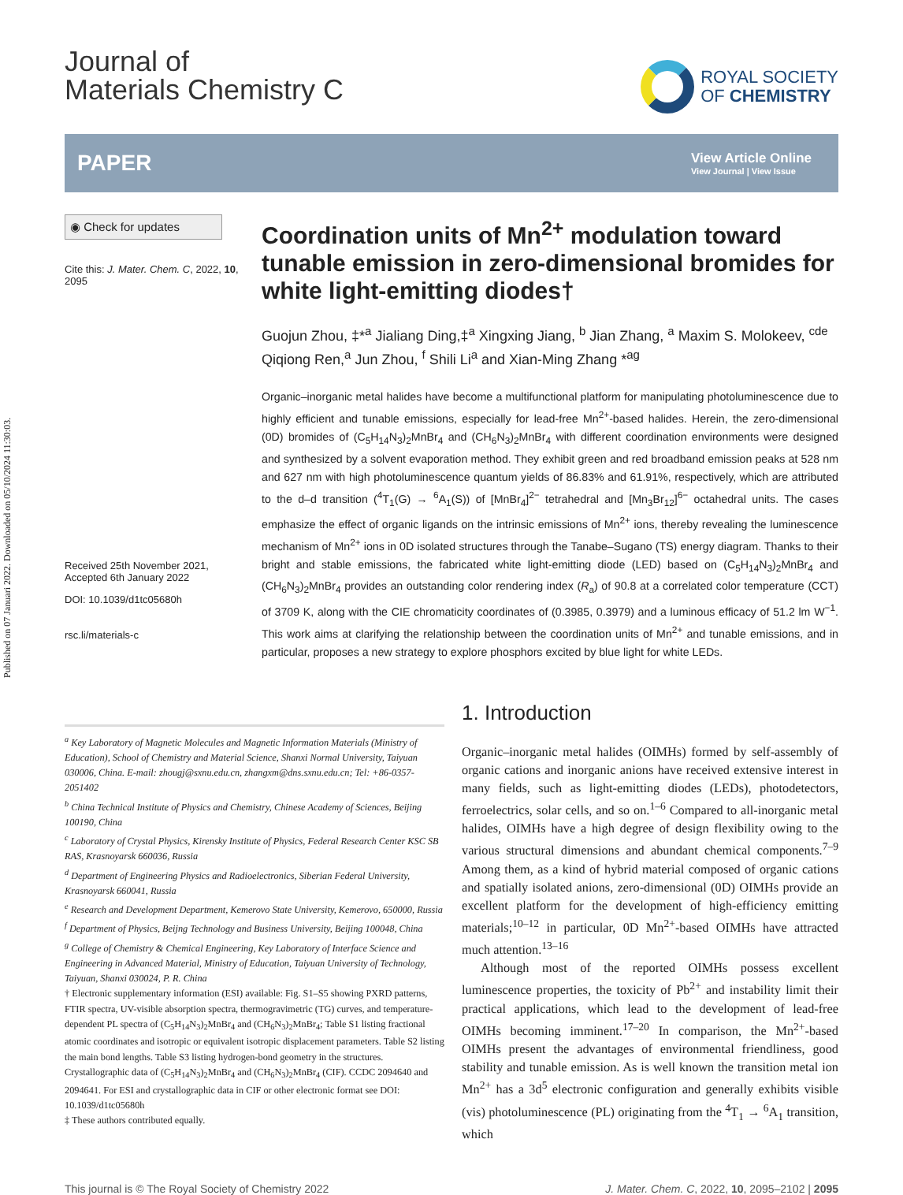Published on 07 Januari 2022. Downloaded on 05/10/2024 11:30:03.
Journal of
Materials Chemistry C
ROYAL SOCIETY
OF CHEMISTRY
PAPER
View Article Online
View Journal | View Issue
◉ Check for updates
Cite this: J. Mater. Chem. C, 2022, 10, 2095
Received 25th November 2021,
Accepted 6th January 2022
DOI: 10.1039/d1tc05680h
rsc.li/materials-c
Coordination units of Mn<sup>2+</sup> modulation toward tunable emission in zero-dimensional bromides for white light-emitting diodes†
Guojun Zhou, ‡*<sup>a</sup> Jialiang Ding,‡<sup>a</sup> Xingxing Jiang, <sup>b</sup> Jian Zhang, <sup>a</sup> Maxim S. Molokeev, <sup>cde</sup> Qiqiong Ren,<sup>a</sup> Jun Zhou, <sup>f</sup> Shili Li<sup>a</sup> and Xian-Ming Zhang *<sup>ag</sup>
Organic–inorganic metal halides have become a multifunctional platform for manipulating photoluminescence due to highly efficient and tunable emissions, especially for lead-free Mn<sup>2+</sup>-based halides. Herein, the zero-dimensional (0D) bromides of (C<sub>5</sub>H<sub>14</sub>N<sub>3</sub>)<sub>2</sub>MnBr<sub>4</sub> and (CH<sub>6</sub>N<sub>3</sub>)<sub>2</sub>MnBr<sub>4</sub> with different coordination environments were designed and synthesized by a solvent evaporation method. They exhibit green and red broadband emission peaks at 528 nm and 627 nm with high photoluminescence quantum yields of 86.83% and 61.91%, respectively, which are attributed to the d–d transition (<sup>4</sup>T<sub>1</sub>(G) → <sup>6</sup>A<sub>1</sub>(S)) of [MnBr<sub>4</sub>]<sup>2−</sup> tetrahedral and [Mn<sub>3</sub>Br<sub>12</sub>]<sup>6−</sup> octahedral units. The cases emphasize the effect of organic ligands on the intrinsic emissions of Mn<sup>2+</sup> ions, thereby revealing the luminescence mechanism of Mn<sup>2+</sup> ions in 0D isolated structures through the Tanabe–Sugano (TS) energy diagram. Thanks to their bright and stable emissions, the fabricated white light-emitting diode (LED) based on (C<sub>5</sub>H<sub>14</sub>N<sub>3</sub>)<sub>2</sub>MnBr<sub>4</sub> and (CH<sub>6</sub>N<sub>3</sub>)<sub>2</sub>MnBr<sub>4</sub> provides an outstanding color rendering index (R<sub>a</sub>) of 90.8 at a correlated color temperature (CCT) of 3709 K, along with the CIE chromaticity coordinates of (0.3985, 0.3979) and a luminous efficacy of 51.2 lm W<sup>−1</sup>. This work aims at clarifying the relationship between the coordination units of Mn<sup>2+</sup> and tunable emissions, and in particular, proposes a new strategy to explore phosphors excited by blue light for white LEDs.
<sup>a</sup> Key Laboratory of Magnetic Molecules and Magnetic Information Materials (Ministry of Education), School of Chemistry and Material Science, Shanxi Normal University, Taiyuan 030006, China. E-mail: zhougj@sxnu.edu.cn, zhangxm@dns.sxnu.edu.cn; Tel: +86-0357-2051402
<sup>b</sup> China Technical Institute of Physics and Chemistry, Chinese Academy of Sciences, Beijing 100190, China
<sup>c</sup> Laboratory of Crystal Physics, Kirensky Institute of Physics, Federal Research Center KSC SB RAS, Krasnoyarsk 660036, Russia
<sup>d</sup> Department of Engineering Physics and Radioelectronics, Siberian Federal University, Krasnoyarsk 660041, Russia
<sup>e</sup> Research and Development Department, Kemerovo State University, Kemerovo, 650000, Russia
<sup>f</sup> Department of Physics, Beijng Technology and Business University, Beijing 100048, China
<sup>g</sup> College of Chemistry & Chemical Engineering, Key Laboratory of Interface Science and Engineering in Advanced Material, Ministry of Education, Taiyuan University of Technology, Taiyuan, Shanxi 030024, P. R. China
† Electronic supplementary information (ESI) available: Fig. S1–S5 showing PXRD patterns, FTIR spectra, UV-visible absorption spectra, thermogravimetric (TG) curves, and temperature-dependent PL spectra of (C<sub>5</sub>H<sub>14</sub>N<sub>3</sub>)<sub>2</sub>MnBr<sub>4</sub> and (CH<sub>6</sub>N<sub>3</sub>)<sub>2</sub>MnBr<sub>4</sub>; Table S1 listing fractional atomic coordinates and isotropic or equivalent isotropic displacement parameters. Table S2 listing the main bond lengths. Table S3 listing hydrogen-bond geometry in the structures. Crystallographic data of (C<sub>5</sub>H<sub>14</sub>N<sub>3</sub>)<sub>2</sub>MnBr<sub>4</sub> and (CH<sub>6</sub>N<sub>3</sub>)<sub>2</sub>MnBr<sub>4</sub> (CIF). CCDC 2094640 and 2094641. For ESI and crystallographic data in CIF or other electronic format see DOI: 10.1039/d1tc05680h
‡ These authors contributed equally.
1. Introduction
Organic–inorganic metal halides (OIMHs) formed by self-assembly of organic cations and inorganic anions have received extensive interest in many fields, such as light-emitting diodes (LEDs), photodetectors, ferroelectrics, solar cells, and so on.<sup>1–6</sup> Compared to all-inorganic metal halides, OIMHs have a high degree of design flexibility owing to the various structural dimensions and abundant chemical components.<sup>7–9</sup> Among them, as a kind of hybrid material composed of organic cations and spatially isolated anions, zero-dimensional (0D) OIMHs provide an excellent platform for the development of high-efficiency emitting materials;<sup>10–12</sup> in particular, 0D Mn<sup>2+</sup>-based OIMHs have attracted much attention.<sup>13–16</sup>
Although most of the reported OIMHs possess excellent luminescence properties, the toxicity of Pb<sup>2+</sup> and instability limit their practical applications, which lead to the development of lead-free OIMHs becoming imminent.<sup>17–20</sup> In comparison, the Mn<sup>2+</sup>-based OIMHs present the advantages of environmental friendliness, good stability and tunable emission. As is well known the transition metal ion Mn<sup>2+</sup> has a 3d<sup>5</sup> electronic configuration and generally exhibits visible (vis) photoluminescence (PL) originating from the <sup>4</sup>T<sub>1</sub> → <sup>6</sup>A<sub>1</sub> transition, which
This journal is © The Royal Society of Chemistry 2022 J. Mater. Chem. C, 2022, 10, 2095–2102 | 2095